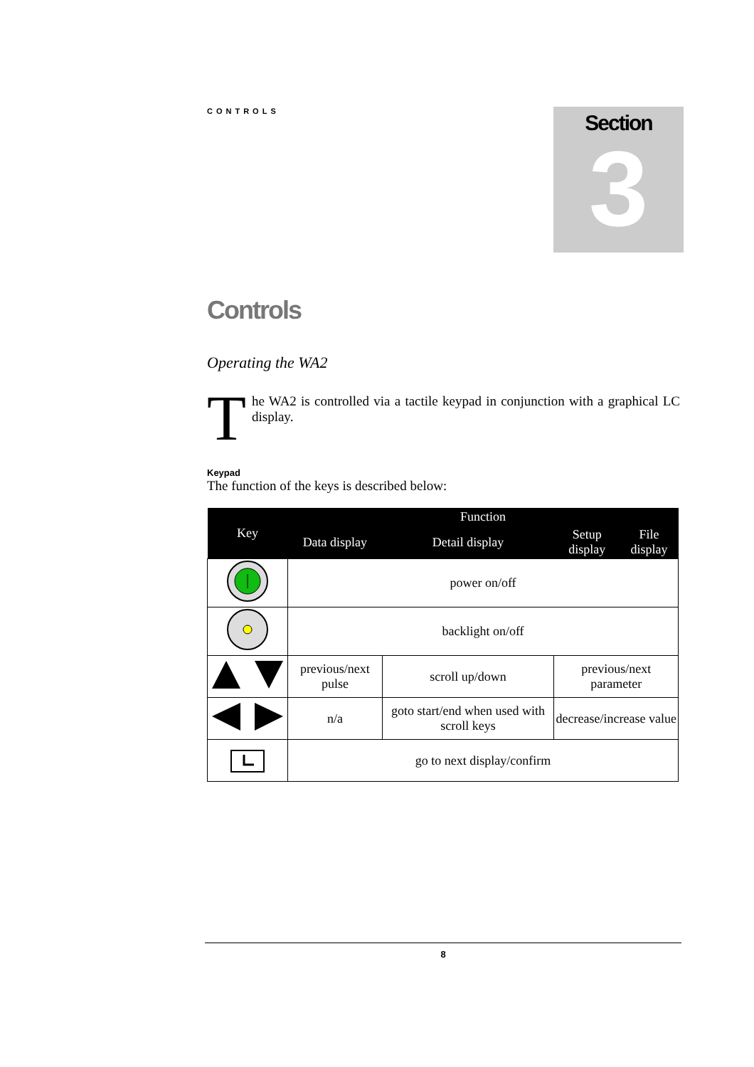CONTROLS
Section
3
Controls
Operating the WA2
The WA2 is controlled via a tactile keypad in conjunction with a graphical LC display.
Keypad
The function of the keys is described below:
| Key | Function | | | |
| --- | --- | --- | --- | --- |
| | Data display | Detail display | Setup display | File display |
| | power on/off | | | |
| | backlight on/off | | | |
| | previous/next pulse | scroll up/down | previous/next parameter | |
| | n/a | goto start/end when used with scroll keys | decrease/increase value | |
| | go to next display/confirm | | | |
8